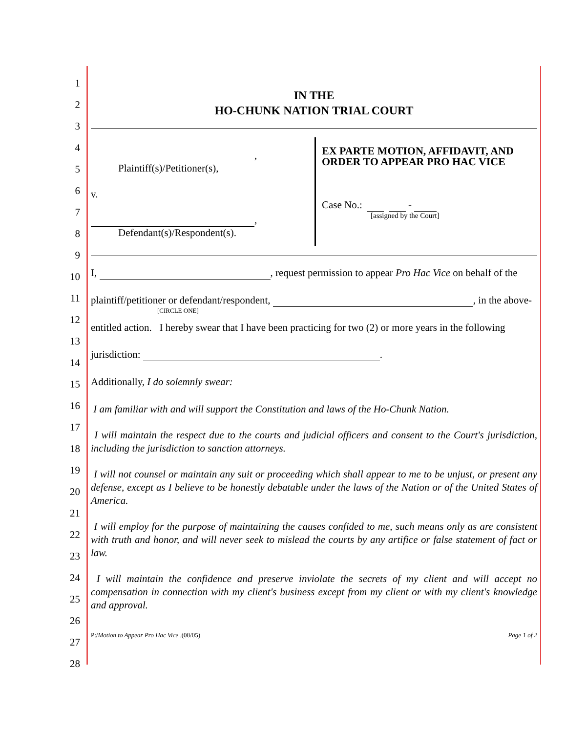1
2
3
4
5
6
7
8
9
10
11
12
13
14
15
16
17
18
19
20
21
22
23
24
25
26
27
28
IN THE
HO-CHUNK NATION TRIAL COURT
,
Plaintiff(s)/Petitioner(s),
v.
,
Defendant(s)/Respondent(s).
EX PARTE MOTION, AFFIDAVIT, AND
ORDER TO APPEAR PRO HAC VICE
Case No.: -
[assigned by the Court]
I, , request permission to appear Pro Hac Vice on behalf of the
plaintiff/petitioner or defendant/respondent, , in the above-
[CIRCLE ONE]
entitled action. I hereby swear that I have been practicing for two (2) or more years in the following
jurisdiction: .
Additionally, I do solemnly swear:
I am familiar with and will support the Constitution and laws of the Ho-Chunk Nation.
I will maintain the respect due to the courts and judicial officers and consent to the Court's jurisdiction, including the jurisdiction to sanction attorneys.
I will not counsel or maintain any suit or proceeding which shall appear to me to be unjust, or present any defense, except as I believe to be honestly debatable under the laws of the Nation or of the United States of America.
I will employ for the purpose of maintaining the causes confided to me, such means only as are consistent with truth and honor, and will never seek to mislead the courts by any artifice or false statement of fact or law.
I will maintain the confidence and preserve inviolate the secrets of my client and will accept no compensation in connection with my client's business except from my client or with my client's knowledge and approval.
P:/Motion to Appear Pro Hac Vice .(08/05) Page 1 of 2